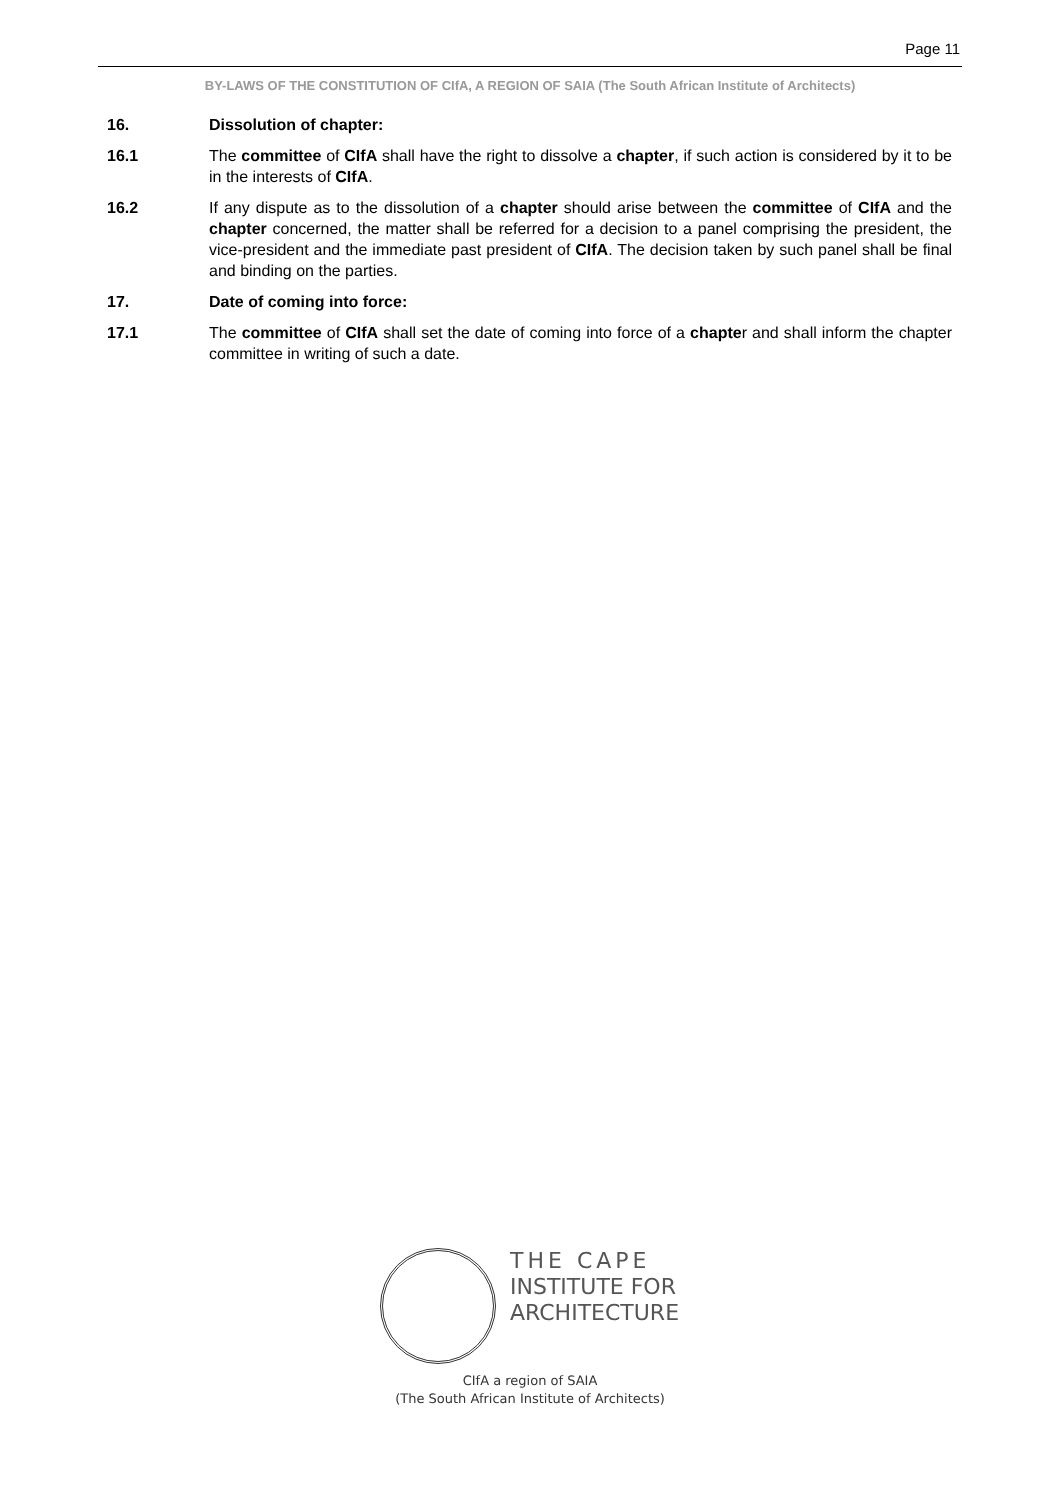Page 11
BY-LAWS OF THE CONSTITUTION OF CIfA, A REGION OF SAIA (The South African Institute of Architects)
16. Dissolution of chapter:
16.1 The committee of CIfA shall have the right to dissolve a chapter, if such action is considered by it to be in the interests of CIfA.
16.2 If any dispute as to the dissolution of a chapter should arise between the committee of CIfA and the chapter concerned, the matter shall be referred for a decision to a panel comprising the president, the vice-president and the immediate past president of CIfA. The decision taken by such panel shall be final and binding on the parties.
17. Date of coming into force:
17.1 The committee of CIfA shall set the date of coming into force of a chapter and shall inform the chapter committee in writing of such a date.
THE CAPE
INSTITUTE FOR
ARCHITECTURE
CIfA a region of SAIA
(The South African Institute of Architects)